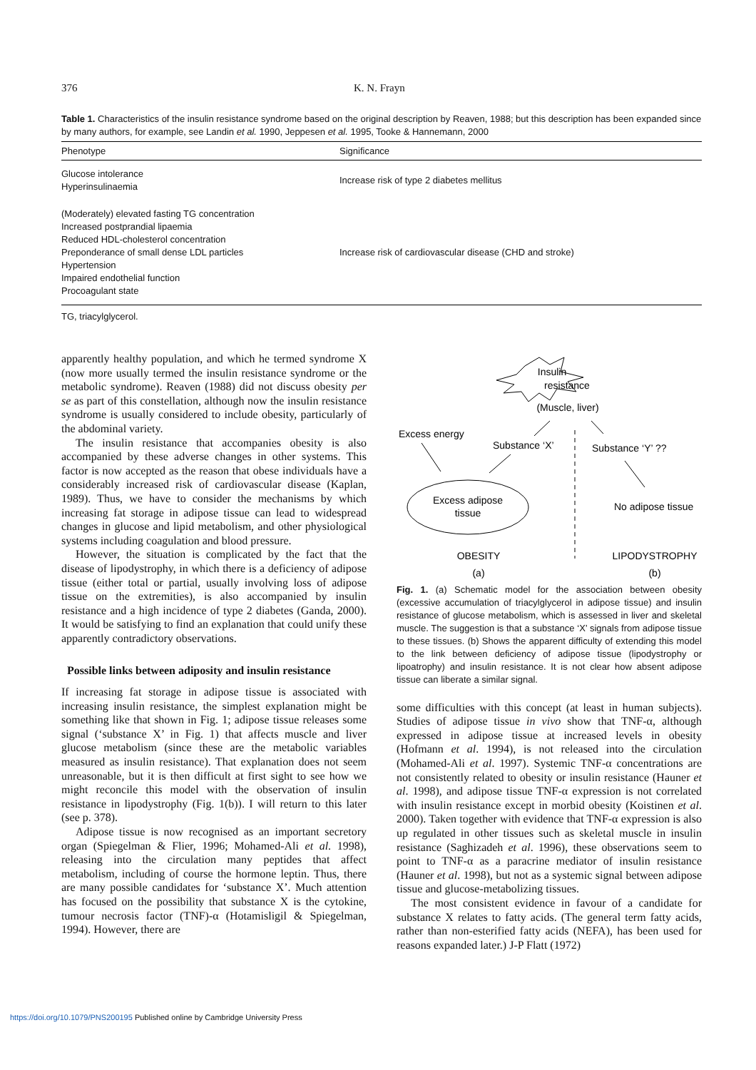376 K. N. Frayn
Table 1. Characteristics of the insulin resistance syndrome based on the original description by Reaven, 1988; but this description has been expanded since by many authors, for example, see Landin et al. 1990, Jeppesen et al. 1995, Tooke & Hannemann, 2000
| Phenotype | Significance |
| --- | --- |
| Glucose intolerance Hyperinsulinaemia | Increase risk of type 2 diabetes mellitus |
| (Moderately) elevated fasting TG concentration Increased postprandial lipaemia Reduced HDL-cholesterol concentration Preponderance of small dense LDL particles Hypertension Impaired endothelial function Procoagulant state | Increase risk of cardiovascular disease (CHD and stroke) |
TG, triacylglycerol.
apparently healthy population, and which he termed syndrome X (now more usually termed the insulin resistance syndrome or the metabolic syndrome). Reaven (1988) did not discuss obesity per se as part of this constellation, although now the insulin resistance syndrome is usually considered to include obesity, particularly of the abdominal variety.
The insulin resistance that accompanies obesity is also accompanied by these adverse changes in other systems. This factor is now accepted as the reason that obese individuals have a considerably increased risk of cardiovascular disease (Kaplan, 1989). Thus, we have to consider the mechanisms by which increasing fat storage in adipose tissue can lead to widespread changes in glucose and lipid metabolism, and other physiological systems including coagulation and blood pressure.
However, the situation is complicated by the fact that the disease of lipodystrophy, in which there is a deficiency of adipose tissue (either total or partial, usually involving loss of adipose tissue on the extremities), is also accompanied by insulin resistance and a high incidence of type 2 diabetes (Ganda, 2000). It would be satisfying to find an explanation that could unify these apparently contradictory observations.
Possible links between adiposity and insulin resistance
If increasing fat storage in adipose tissue is associated with increasing insulin resistance, the simplest explanation might be something like that shown in Fig. 1; adipose tissue releases some signal (‘substance X’ in Fig. 1) that affects muscle and liver glucose metabolism (since these are the metabolic variables measured as insulin resistance). That explanation does not seem unreasonable, but it is then difficult at first sight to see how we might reconcile this model with the observation of insulin resistance in lipodystrophy (Fig. 1(b)). I will return to this later (see p. 378).
Adipose tissue is now recognised as an important secretory organ (Spiegelman & Flier, 1996; Mohamed-Ali et al. 1998), releasing into the circulation many peptides that affect metabolism, including of course the hormone leptin. Thus, there are many possible candidates for ‘substance X’. Much attention has focused on the possibility that substance X is the cytokine, tumour necrosis factor (TNF)-α (Hotamisligil & Spiegelman, 1994). However, there are
Insulin
resistance
(Muscle, liver)
Excess energy
Substance ‘X’
Substance ‘Y’ ??
Excess adipose
tissue
No adipose tissue
OBESITY
LIPODYSTROPHY
(a)
(b)
Fig. 1. (a) Schematic model for the association between obesity (excessive accumulation of triacylglycerol in adipose tissue) and insulin resistance of glucose metabolism, which is assessed in liver and skeletal muscle. The suggestion is that a substance ‘X’ signals from adipose tissue to these tissues. (b) Shows the apparent difficulty of extending this model to the link between deficiency of adipose tissue (lipodystrophy or lipoatrophy) and insulin resistance. It is not clear how absent adipose tissue can liberate a similar signal.
some difficulties with this concept (at least in human subjects). Studies of adipose tissue in vivo show that TNF-α, although expressed in adipose tissue at increased levels in obesity (Hofmann et al. 1994), is not released into the circulation (Mohamed-Ali et al. 1997). Systemic TNF-α concentrations are not consistently related to obesity or insulin resistance (Hauner et al. 1998), and adipose tissue TNF-α expression is not correlated with insulin resistance except in morbid obesity (Koistinen et al. 2000). Taken together with evidence that TNF-α expression is also up regulated in other tissues such as skeletal muscle in insulin resistance (Saghizadeh et al. 1996), these observations seem to point to TNF-α as a paracrine mediator of insulin resistance (Hauner et al. 1998), but not as a systemic signal between adipose tissue and glucose-metabolizing tissues.
The most consistent evidence in favour of a candidate for substance X relates to fatty acids. (The general term fatty acids, rather than non-esterified fatty acids (NEFA), has been used for reasons expanded later.) J-P Flatt (1972)
https://doi.org/10.1079/PNS200195 Published online by Cambridge University Press